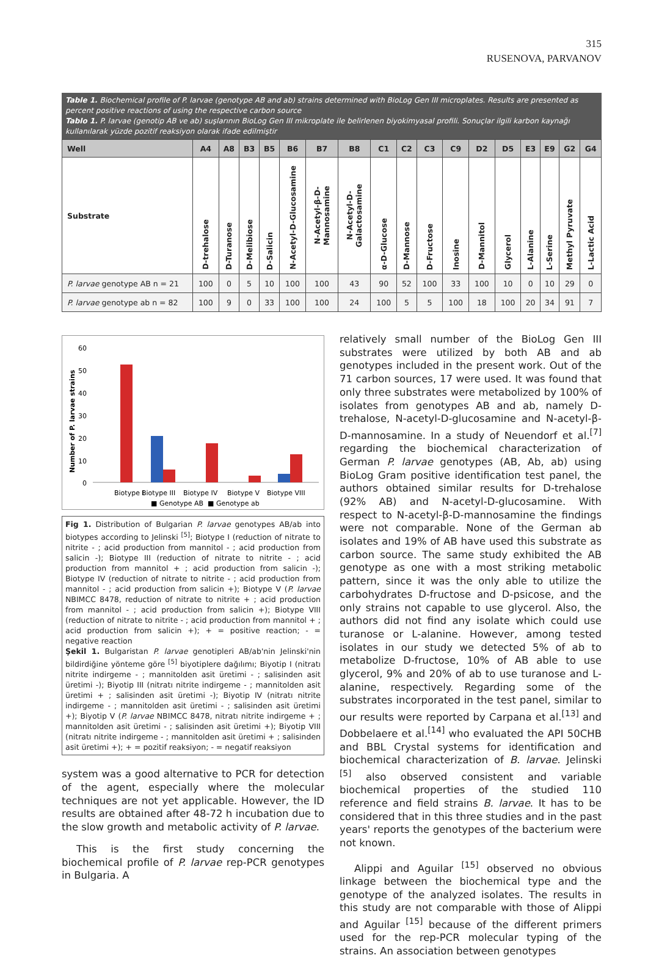315
RUSENOVA, PARVANOV
Table 1. Biochemical profile of P. larvae (genotype AB and ab) strains determined with BioLog Gen III microplates. Results are presented as percent positive reactions of using the respective carbon source
Tablo 1. P. larvae (genotip AB ve ab) suşlarının BioLog Gen III mikroplate ile belirlenen biyokimyasal profili. Sonuçlar ilgili karbon kaynağı kullanılarak yüzde pozitif reaksiyon olarak ifade edilmiştir
| Well | A4 | A8 | B3 | B5 | B6 | B7 | B8 | C1 | C2 | C3 | C9 | D2 | D5 | E3 | E9 | G2 | G4 |
| --- | --- | --- | --- | --- | --- | --- | --- | --- | --- | --- | --- | --- | --- | --- | --- | --- | --- |
| Substrate | D-trehalose | D-Turanose | D-Melibiose | D-Salicin | N-Acetyl-D-Glucosamine | N-Acetyl-β-D-Mannosamine | N-Acetyl-D-Galactosamine | α-D-Glucose | D-Mannose | D-Fructose | Inosine | D-Mannitol | Glycerol | L-Alanine | L-Serine | Methyl Pyruvate | L-Lactic Acid |
| P. larvae genotype AB n = 21 | 100 | 0 | 5 | 10 | 100 | 100 | 43 | 90 | 52 | 100 | 33 | 100 | 10 | 0 | 10 | 29 | 0 |
| P. larvae genotype ab n = 82 | 100 | 9 | 0 | 33 | 100 | 100 | 24 | 100 | 5 | 5 | 100 | 18 | 100 | 20 | 34 | 91 | 7 |
Number of P. larvae strains
60
50
40
30
20
10
0
Biotype I
Biotype III
Biotype IV
Biotype V
Biotype VIII
■ Genotype AB
■ Genotype ab
Fig 1. Distribution of Bulgarian P. larvae genotypes AB/ab into biotypes according to Jelinski <sup>[5]</sup>; Biotype I (reduction of nitrate to nitrite - ; acid production from mannitol - ; acid production from salicin -); Biotype III (reduction of nitrate to nitrite - ; acid production from mannitol + ; acid production from salicin -); Biotype IV (reduction of nitrate to nitrite - ; acid production from mannitol - ; acid production from salicin +); Biotype V (P. larvae NBIMCC 8478, reduction of nitrate to nitrite + ; acid production from mannitol - ; acid production from salicin +); Biotype VIII (reduction of nitrate to nitrite - ; acid production from mannitol + ; acid production from salicin +); + = positive reaction; - = negative reaction
Şekil 1. Bulgaristan P. larvae genotipleri AB/ab'nin Jelinski'nin bildirdiğine yönteme göre <sup>[5]</sup> biyotiplere dağılımı; Biyotip I (nitratı nitrite indirgeme - ; mannitolden asit üretimi - ; salisinden asit üretimi -); Biyotip III (nitratı nitrite indirgeme - ; mannitolden asit üretimi + ; salisinden asit üretimi -); Biyotip IV (nitratı nitrite indirgeme - ; mannitolden asit üretimi - ; salisinden asit üretimi +); Biyotip V (P. larvae NBIMCC 8478, nitratı nitrite indirgeme + ; mannitolden asit üretimi - ; salisinden asit üretimi +); Biyotip VIII (nitratı nitrite indirgeme - ; mannitolden asit üretimi + ; salisinden asit üretimi +); + = pozitif reaksiyon; - = negatif reaksiyon
system was a good alternative to PCR for detection of the agent, especially where the molecular techniques are not yet applicable. However, the ID results are obtained after 48-72 h incubation due to the slow growth and metabolic activity of P. larvae.
This is the first study concerning the biochemical profile of P. larvae rep-PCR genotypes in Bulgaria. A
relatively small number of the BioLog Gen III substrates were utilized by both AB and ab genotypes included in the present work. Out of the 71 carbon sources, 17 were used. It was found that only three substrates were metabolized by 100% of isolates from genotypes AB and ab, namely D-trehalose, N-acetyl-D-glucosamine and N-acetyl-β-D-mannosamine. In a study of Neuendorf et al.<sup>[7]</sup> regarding the biochemical characterization of German P. larvae genotypes (AB, Ab, ab) using BioLog Gram positive identification test panel, the authors obtained similar results for D-trehalose (92% AB) and N-acetyl-D-glucosamine. With respect to N-acetyl-β-D-mannosamine the findings were not comparable. None of the German ab isolates and 19% of AB have used this substrate as carbon source. The same study exhibited the AB genotype as one with a most striking metabolic pattern, since it was the only able to utilize the carbohydrates D-fructose and D-psicose, and the only strains not capable to use glycerol. Also, the authors did not find any isolate which could use turanose or L-alanine. However, among tested isolates in our study we detected 5% of ab to metabolize D-fructose, 10% of AB able to use glycerol, 9% and 20% of ab to use turanose and L-alanine, respectively. Regarding some of the substrates incorporated in the test panel, similar to our results were reported by Carpana et al.<sup>[13]</sup> and Dobbelaere et al.<sup>[14]</sup> who evaluated the API 50CHB and BBL Crystal systems for identification and biochemical characterization of B. larvae. Jelinski <sup>[5]</sup> also observed consistent and variable biochemical properties of the studied 110 reference and field strains B. larvae. It has to be considered that in this three studies and in the past years' reports the genotypes of the bacterium were not known.
Alippi and Aguilar <sup>[15]</sup> observed no obvious linkage between the biochemical type and the genotype of the analyzed isolates. The results in this study are not comparable with those of Alippi and Aguilar <sup>[15]</sup> because of the different primers used for the rep-PCR molecular typing of the strains. An association between genotypes